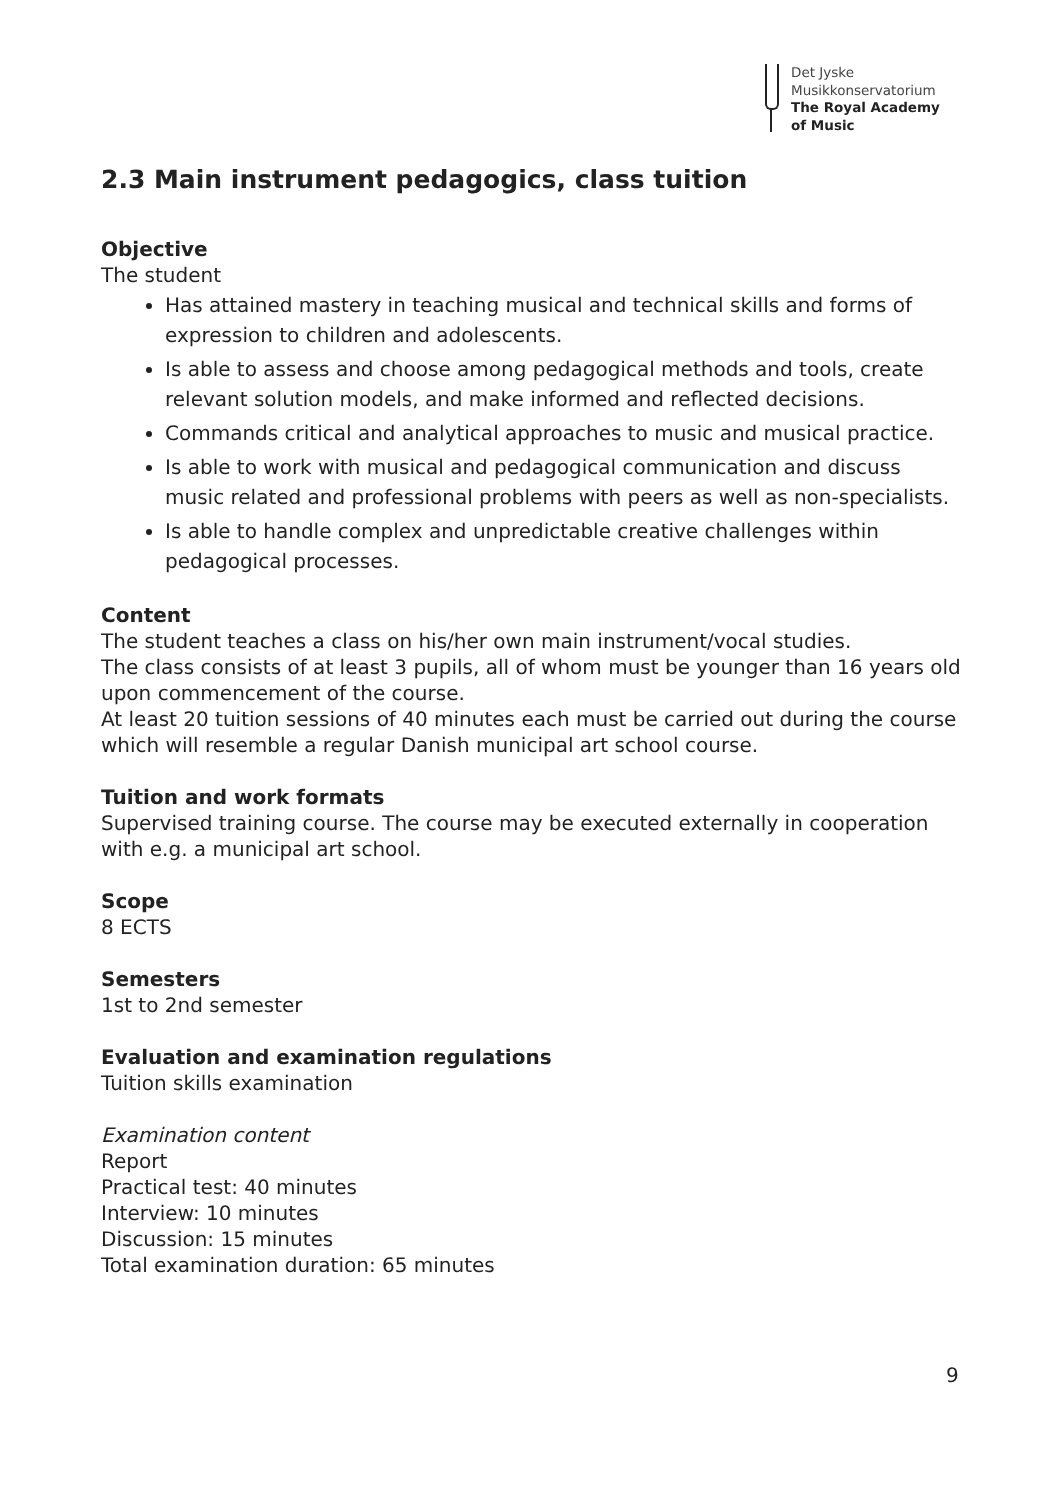Det Jyske
Musikkonservatorium
The Royal Academy
of Music
2.3 Main instrument pedagogics, class tuition
Objective
The student
Has attained mastery in teaching musical and technical skills and forms of expression to children and adolescents.
Is able to assess and choose among pedagogical methods and tools, create relevant solution models, and make informed and reflected decisions.
Commands critical and analytical approaches to music and musical practice.
Is able to work with musical and pedagogical communication and discuss music related and professional problems with peers as well as non-specialists.
Is able to handle complex and unpredictable creative challenges within pedagogical processes.
Content
The student teaches a class on his/her own main instrument/vocal studies.
The class consists of at least 3 pupils, all of whom must be younger than 16 years old upon commencement of the course.
At least 20 tuition sessions of 40 minutes each must be carried out during the course which will resemble a regular Danish municipal art school course.
Tuition and work formats
Supervised training course. The course may be executed externally in cooperation with e.g. a municipal art school.
Scope
8 ECTS
Semesters
1st to 2nd semester
Evaluation and examination regulations
Tuition skills examination
Examination content
Report
Practical test: 40 minutes
Interview: 10 minutes
Discussion: 15 minutes
Total examination duration: 65 minutes
9